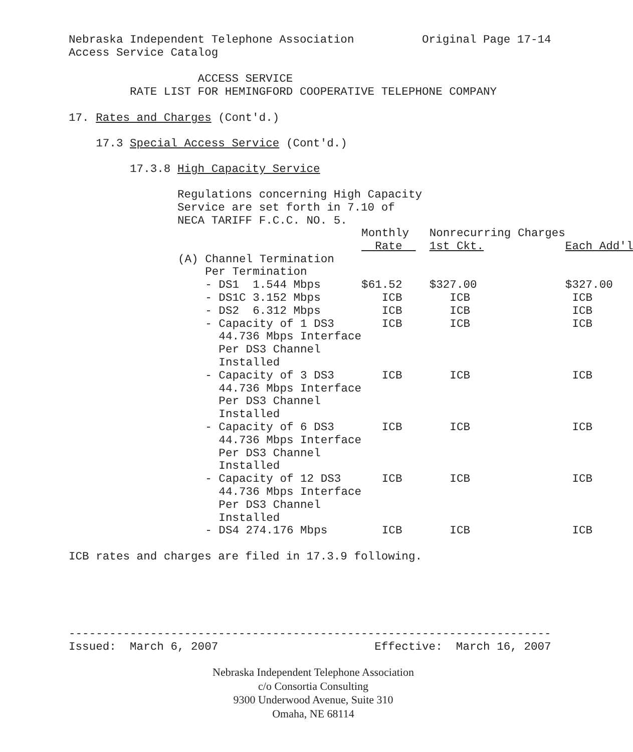Nebraska Independent Telephone Association Original Page 17-14 Access Service Catalog
ACCESS SERVICE RATE LIST FOR HEMINGFORD COOPERATIVE TELEPHONE COMPANY
17. Rates and Charges (Cont'd.)
17.3 Special Access Service (Cont'd.)
17.3.8 High Capacity Service
Regulations concerning High Capacity Service are set forth in 7.10 of NECA TARIFF F.C.C. NO. 5.
| | Monthly | Nonrecurring Charges | |
| | Rate | 1st Ckt. | Each Add'l |
| (A) Channel Termination Per Termination - DS1 1.544 Mbps - DS1C 3.152 Mbps - DS2 6.312 Mbps - Capacity of 1 DS3 44.736 Mbps Interface Per DS3 Channel Installed - Capacity of 3 DS3 44.736 Mbps Interface Per DS3 Channel Installed - Capacity of 6 DS3 44.736 Mbps Interface Per DS3 Channel Installed - Capacity of 12 DS3 44.736 Mbps Interface Per DS3 Channel Installed - DS4 274.176 Mbps | $61.52 ICB ICB ICB ICB ICB ICB ICB | $327.00 ICB ICB ICB ICB ICB ICB ICB | $327.00 ICB ICB ICB ICB ICB ICB ICB |
ICB rates and charges are filed in 17.3.9 following.
----------------------------------------------------------------------- Issued: March 6, 2007 Effective: March 16, 2007
Nebraska Independent Telephone Association
c/o Consortia Consulting
9300 Underwood Avenue, Suite 310
Omaha, NE 68114